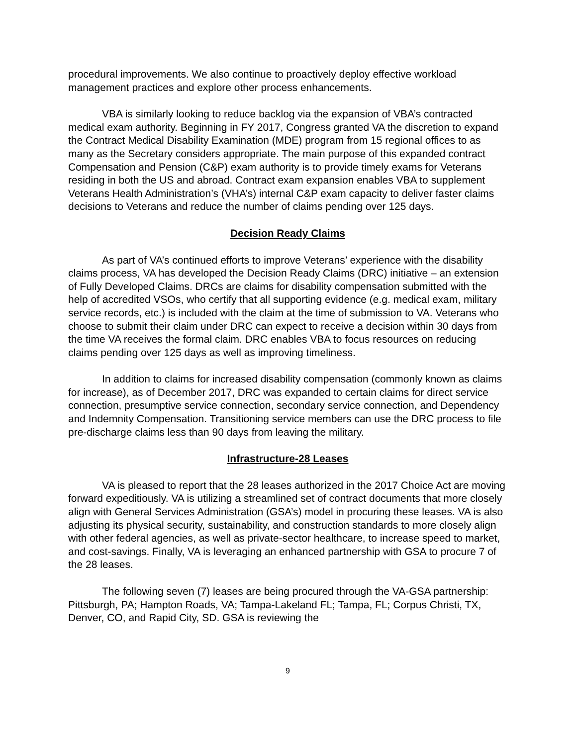procedural improvements. We also continue to proactively deploy effective workload management practices and explore other process enhancements.
VBA is similarly looking to reduce backlog via the expansion of VBA’s contracted medical exam authority. Beginning in FY 2017, Congress granted VA the discretion to expand the Contract Medical Disability Examination (MDE) program from 15 regional offices to as many as the Secretary considers appropriate. The main purpose of this expanded contract Compensation and Pension (C&P) exam authority is to provide timely exams for Veterans residing in both the US and abroad. Contract exam expansion enables VBA to supplement Veterans Health Administration’s (VHA’s) internal C&P exam capacity to deliver faster claims decisions to Veterans and reduce the number of claims pending over 125 days.
Decision Ready Claims
As part of VA’s continued efforts to improve Veterans’ experience with the disability claims process, VA has developed the Decision Ready Claims (DRC) initiative – an extension of Fully Developed Claims. DRCs are claims for disability compensation submitted with the help of accredited VSOs, who certify that all supporting evidence (e.g. medical exam, military service records, etc.) is included with the claim at the time of submission to VA. Veterans who choose to submit their claim under DRC can expect to receive a decision within 30 days from the time VA receives the formal claim. DRC enables VBA to focus resources on reducing claims pending over 125 days as well as improving timeliness.
In addition to claims for increased disability compensation (commonly known as claims for increase), as of December 2017, DRC was expanded to certain claims for direct service connection, presumptive service connection, secondary service connection, and Dependency and Indemnity Compensation. Transitioning service members can use the DRC process to file pre-discharge claims less than 90 days from leaving the military.
Infrastructure-28 Leases
VA is pleased to report that the 28 leases authorized in the 2017 Choice Act are moving forward expeditiously. VA is utilizing a streamlined set of contract documents that more closely align with General Services Administration (GSA’s) model in procuring these leases. VA is also adjusting its physical security, sustainability, and construction standards to more closely align with other federal agencies, as well as private-sector healthcare, to increase speed to market, and cost-savings. Finally, VA is leveraging an enhanced partnership with GSA to procure 7 of the 28 leases.
The following seven (7) leases are being procured through the VA-GSA partnership: Pittsburgh, PA; Hampton Roads, VA; Tampa-Lakeland FL; Tampa, FL; Corpus Christi, TX, Denver, CO, and Rapid City, SD. GSA is reviewing the
9